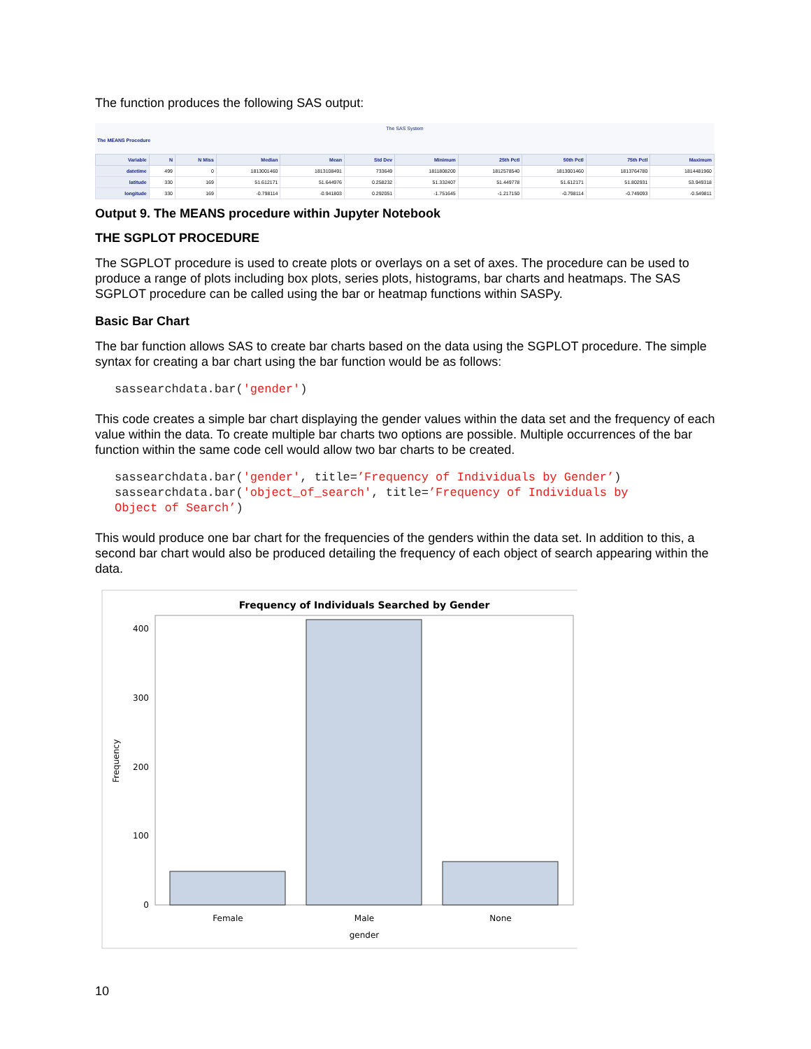The function produces the following SAS output:
The SAS System
The MEANS Procedure
| Variable | N | N Miss | Median | Mean | Std Dev | Minimum | 25th Pctl | 50th Pctl | 75th Pctl | Maximum |
| --- | --- | --- | --- | --- | --- | --- | --- | --- | --- | --- |
| datetime | 499 | 0 | 1813001460 | 1813108491 | 733649 | 1811808200 | 1812578540 | 1813001460 | 1813764780 | 1814481960 |
| latitude | 330 | 169 | 51.612171 | 51.644976 | 0.258232 | 51.332407 | 51.449778 | 51.612171 | 51.802931 | 53.949318 |
| longitude | 330 | 169 | -0.798114 | -0.941803 | 0.292051 | -1.751645 | -1.217150 | -0.798114 | -0.749093 | -0.549811 |
Output 9. The MEANS procedure within Jupyter Notebook
THE SGPLOT PROCEDURE
The SGPLOT procedure is used to create plots or overlays on a set of axes. The procedure can be used to produce a range of plots including box plots, series plots, histograms, bar charts and heatmaps. The SAS SGPLOT procedure can be called using the bar or heatmap functions within SASPy.
Basic Bar Chart
The bar function allows SAS to create bar charts based on the data using the SGPLOT procedure. The simple syntax for creating a bar chart using the bar function would be as follows:
sassearchdata.bar('gender')
This code creates a simple bar chart displaying the gender values within the data set and the frequency of each value within the data. To create multiple bar charts two options are possible. Multiple occurrences of the bar function within the same code cell would allow two bar charts to be created.
sassearchdata.bar('gender', title=’Frequency of Individuals by Gender’) sassearchdata.bar('object_of_search', title=’Frequency of Individuals by Object of Search’)
This would produce one bar chart for the frequencies of the genders within the data set. In addition to this, a second bar chart would also be produced detailing the frequency of each object of search appearing within the data.
Frequency of Individuals Searched by Gender
400
300
200
100
0
Frequency
Female
Male
None
gender
10